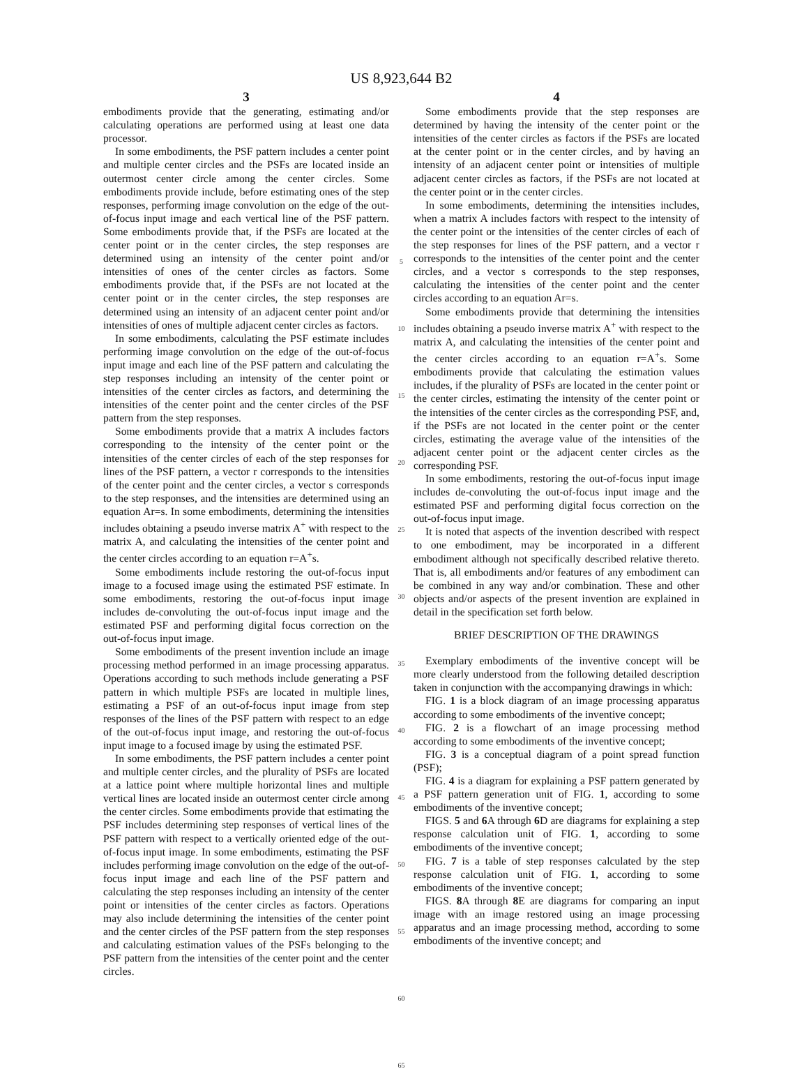US 8,923,644 B2
3
embodiments provide that the generating, estimating and/or calculating operations are performed using at least one data processor.
In some embodiments, the PSF pattern includes a center point and multiple center circles and the PSFs are located inside an outermost center circle among the center circles. Some embodiments provide include, before estimating ones of the step responses, performing image convolution on the edge of the out-of-focus input image and each vertical line of the PSF pattern. Some embodiments provide that, if the PSFs are located at the center point or in the center circles, the step responses are determined using an intensity of the center point and/or intensities of ones of the center circles as factors. Some embodiments provide that, if the PSFs are not located at the center point or in the center circles, the step responses are determined using an intensity of an adjacent center point and/or intensities of ones of multiple adjacent center circles as factors.
In some embodiments, calculating the PSF estimate includes performing image convolution on the edge of the out-of-focus input image and each line of the PSF pattern and calculating the step responses including an intensity of the center point or intensities of the center circles as factors, and determining the intensities of the center point and the center circles of the PSF pattern from the step responses.
Some embodiments provide that a matrix A includes factors corresponding to the intensity of the center point or the intensities of the center circles of each of the step responses for lines of the PSF pattern, a vector r corresponds to the intensities of the center point and the center circles, a vector s corresponds to the step responses, and the intensities are determined using an equation Ar=s. In some embodiments, determining the intensities includes obtaining a pseudo inverse matrix A<sup>+</sup> with respect to the matrix A, and calculating the intensities of the center point and the center circles according to an equation r=A<sup>+</sup>s.
Some embodiments include restoring the out-of-focus input image to a focused image using the estimated PSF estimate. In some embodiments, restoring the out-of-focus input image includes de-convoluting the out-of-focus input image and the estimated PSF and performing digital focus correction on the out-of-focus input image.
Some embodiments of the present invention include an image processing method performed in an image processing apparatus. Operations according to such methods include generating a PSF pattern in which multiple PSFs are located in multiple lines, estimating a PSF of an out-of-focus input image from step responses of the lines of the PSF pattern with respect to an edge of the out-of-focus input image, and restoring the out-of-focus input image to a focused image by using the estimated PSF.
In some embodiments, the PSF pattern includes a center point and multiple center circles, and the plurality of PSFs are located at a lattice point where multiple horizontal lines and multiple vertical lines are located inside an outermost center circle among the center circles. Some embodiments provide that estimating the PSF includes determining step responses of vertical lines of the PSF pattern with respect to a vertically oriented edge of the out-of-focus input image. In some embodiments, estimating the PSF includes performing image convolution on the edge of the out-of-focus input image and each line of the PSF pattern and calculating the step responses including an intensity of the center point or intensities of the center circles as factors. Operations may also include determining the intensities of the center point and the center circles of the PSF pattern from the step responses and calculating estimation values of the PSFs belonging to the PSF pattern from the intensities of the center point and the center circles.
5
10
15
20
25
30
35
40
45
50
55
60
65
4
Some embodiments provide that the step responses are determined by having the intensity of the center point or the intensities of the center circles as factors if the PSFs are located at the center point or in the center circles, and by having an intensity of an adjacent center point or intensities of multiple adjacent center circles as factors, if the PSFs are not located at the center point or in the center circles.
In some embodiments, determining the intensities includes, when a matrix A includes factors with respect to the intensity of the center point or the intensities of the center circles of each of the step responses for lines of the PSF pattern, and a vector r corresponds to the intensities of the center point and the center circles, and a vector s corresponds to the step responses, calculating the intensities of the center point and the center circles according to an equation Ar=s.
Some embodiments provide that determining the intensities includes obtaining a pseudo inverse matrix A<sup>+</sup> with respect to the matrix A, and calculating the intensities of the center point and the center circles according to an equation r=A<sup>+</sup>s. Some embodiments provide that calculating the estimation values includes, if the plurality of PSFs are located in the center point or the center circles, estimating the intensity of the center point or the intensities of the center circles as the corresponding PSF, and, if the PSFs are not located in the center point or the center circles, estimating the average value of the intensities of the adjacent center point or the adjacent center circles as the corresponding PSF.
In some embodiments, restoring the out-of-focus input image includes de-convoluting the out-of-focus input image and the estimated PSF and performing digital focus correction on the out-of-focus input image.
It is noted that aspects of the invention described with respect to one embodiment, may be incorporated in a different embodiment although not specifically described relative thereto. That is, all embodiments and/or features of any embodiment can be combined in any way and/or combination. These and other objects and/or aspects of the present invention are explained in detail in the specification set forth below.
BRIEF DESCRIPTION OF THE DRAWINGS
Exemplary embodiments of the inventive concept will be more clearly understood from the following detailed description taken in conjunction with the accompanying drawings in which:
FIG. 1 is a block diagram of an image processing apparatus according to some embodiments of the inventive concept;
FIG. 2 is a flowchart of an image processing method according to some embodiments of the inventive concept;
FIG. 3 is a conceptual diagram of a point spread function (PSF);
FIG. 4 is a diagram for explaining a PSF pattern generated by a PSF pattern generation unit of FIG. 1, according to some embodiments of the inventive concept;
FIGS. 5 and 6 A through 6 D are diagrams for explaining a step response calculation unit of FIG. 1, according to some embodiments of the inventive concept;
FIG. 7 is a table of step responses calculated by the step response calculation unit of FIG. 1, according to some embodiments of the inventive concept;
FIGS. 8 A through 8 E are diagrams for comparing an input image with an image restored using an image processing apparatus and an image processing method, according to some embodiments of the inventive concept; and